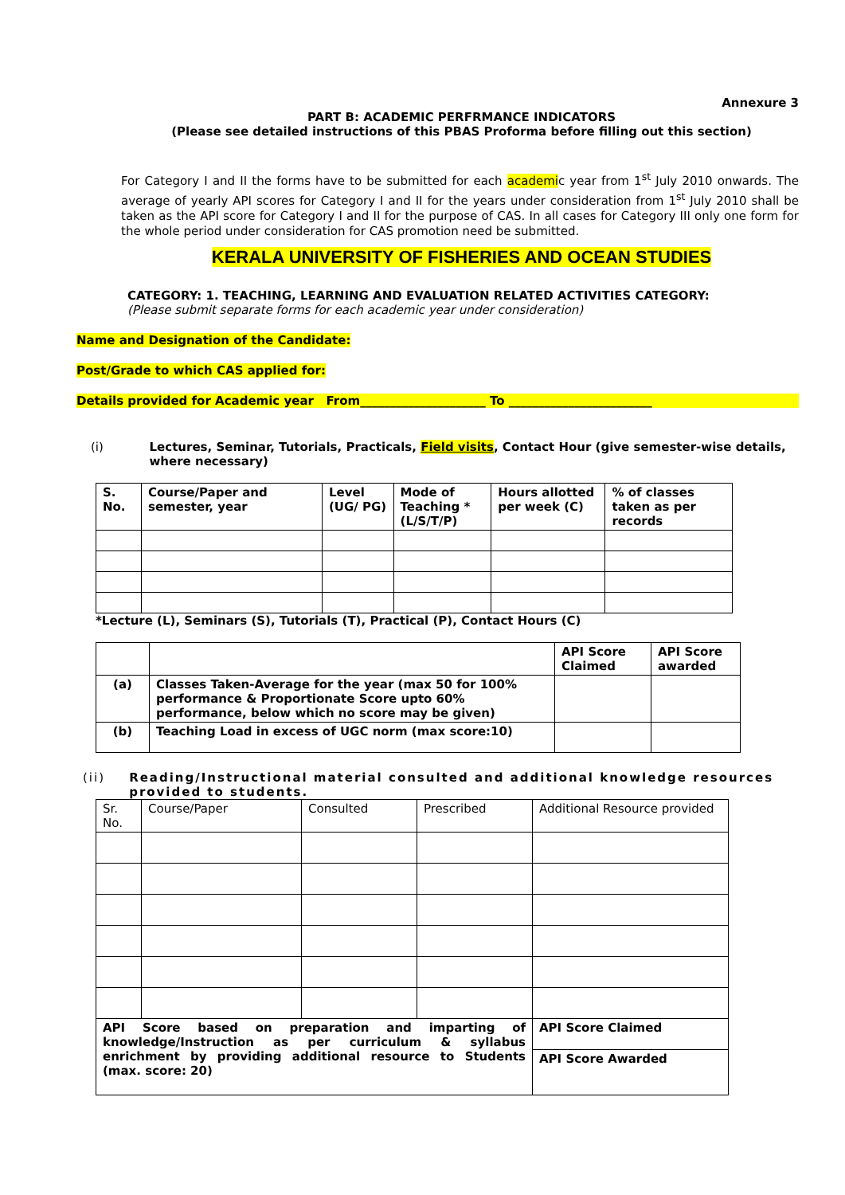Annexure 3
PART B: ACADEMIC PERFRMANCE INDICATORS
(Please see detailed instructions of this PBAS Proforma before filling out this section)
For Category I and II the forms have to be submitted for each academic year from 1<sup>st</sup> July 2010 onwards. The average of yearly API scores for Category I and II for the years under consideration from 1<sup>st</sup> July 2010 shall be taken as the API score for Category I and II for the purpose of CAS. In all cases for Category III only one form for the whole period under consideration for CAS promotion need be submitted.
KERALA UNIVERSITY OF FISHERIES AND OCEAN STUDIES
CATEGORY: 1. TEACHING, LEARNING AND EVALUATION RELATED ACTIVITIES CATEGORY:
(Please submit separate forms for each academic year under consideration)
Name and Designation of the Candidate:
Post/Grade to which CAS applied for:
Details provided for Academic year From_____________________ To ________________________
(i) Lectures, Seminar, Tutorials, Practicals, Field visits, Contact Hour (give semester-wise details, where necessary)
| S. No. | Course/Paper and semester, year | Level (UG/ PG) | Mode of Teaching * (L/S/T/P) | Hours allotted per week (C) | % of classes taken as per records |
*Lecture (L), Seminars (S), Tutorials (T), Practical (P), Contact Hours (C)
| | | API Score Claimed | API Score awarded |
| (a) | Classes Taken-Average for the year (max 50 for 100% performance & Proportionate Score upto 60% performance, below which no score may be given) | | |
| (b) | Teaching Load in excess of UGC norm (max score:10) | | |
(ii) Reading/Instructional material consulted and additional knowledge resources provided to students.
| Sr. No. | Course/Paper | Consulted | Prescribed | Additional Resource provided |
| API Score based on preparation and imparting of knowledge/Instruction as per curriculum & syllabus enrichment by providing additional resource to Students (max. score: 20) | | | | API Score Claimed |
| | | | | API Score Awarded |